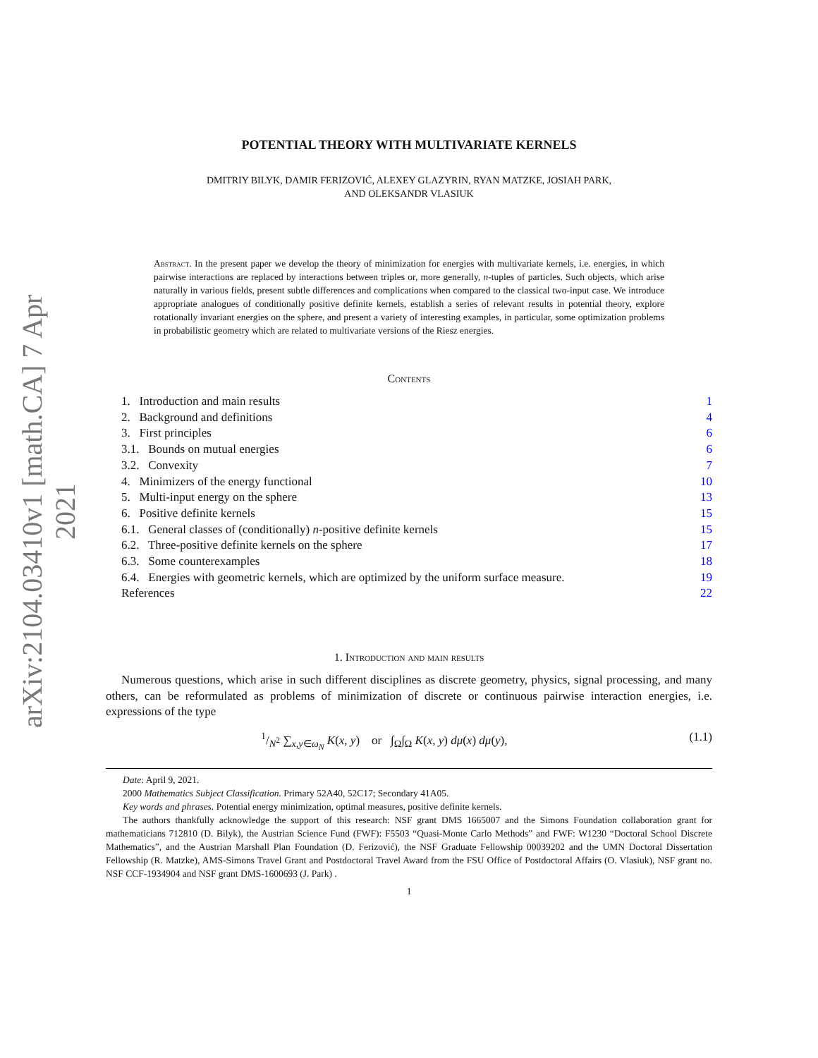arXiv:2104.03410v1 [math.CA] 7 Apr 2021
POTENTIAL THEORY WITH MULTIVARIATE KERNELS
DMITRIY BILYK, DAMIR FERIZOVIĆ, ALEXEY GLAZYRIN, RYAN MATZKE, JOSIAH PARK,
AND OLEKSANDR VLASIUK
Abstract. In the present paper we develop the theory of minimization for energies with multivariate kernels, i.e. energies, in which pairwise interactions are replaced by interactions between triples or, more generally, n-tuples of particles. Such objects, which arise naturally in various fields, present subtle differences and complications when compared to the classical two-input case. We introduce appropriate analogues of conditionally positive definite kernels, establish a series of relevant results in potential theory, explore rotationally invariant energies on the sphere, and present a variety of interesting examples, in particular, some optimization problems in probabilistic geometry which are related to multivariate versions of the Riesz energies.
Contents
1. Introduction and main results 1
2. Background and definitions 4
3. First principles 6
3.1. Bounds on mutual energies 6
3.2. Convexity 7
4. Minimizers of the energy functional 10
5. Multi-input energy on the sphere 13
6. Positive definite kernels 15
6.1. General classes of (conditionally) n-positive definite kernels 15
6.2. Three-positive definite kernels on the sphere 17
6.3. Some counterexamples 18
6.4. Energies with geometric kernels, which are optimized by the uniform surface measure. 19
References 22
1. Introduction and main results
Numerous questions, which arise in such different disciplines as discrete geometry, physics, signal processing, and many others, can be reformulated as problems of minimization of discrete or continuous pairwise interaction energies, i.e. expressions of the type
1/N<sup>2</sup> ∑<sub>x,y∈ω<sub>N</sub></sub> K(x, y) or ∫<sub>Ω</sub>∫<sub>Ω</sub> K(x, y) dμ(x) dμ(y), (1.1)
Date: April 9, 2021.
2000 Mathematics Subject Classification. Primary 52A40, 52C17; Secondary 41A05.
Key words and phrases. Potential energy minimization, optimal measures, positive definite kernels.
The authors thankfully acknowledge the support of this research: NSF grant DMS 1665007 and the Simons Foundation collaboration grant for mathematicians 712810 (D. Bilyk), the Austrian Science Fund (FWF): F5503 “Quasi-Monte Carlo Methods” and FWF: W1230 “Doctoral School Discrete Mathematics”, and the Austrian Marshall Plan Foundation (D. Ferizović), the NSF Graduate Fellowship 00039202 and the UMN Doctoral Dissertation Fellowship (R. Matzke), AMS-Simons Travel Grant and Postdoctoral Travel Award from the FSU Office of Postdoctoral Affairs (O. Vlasiuk), NSF grant no. NSF CCF-1934904 and NSF grant DMS-1600693 (J. Park) .
1